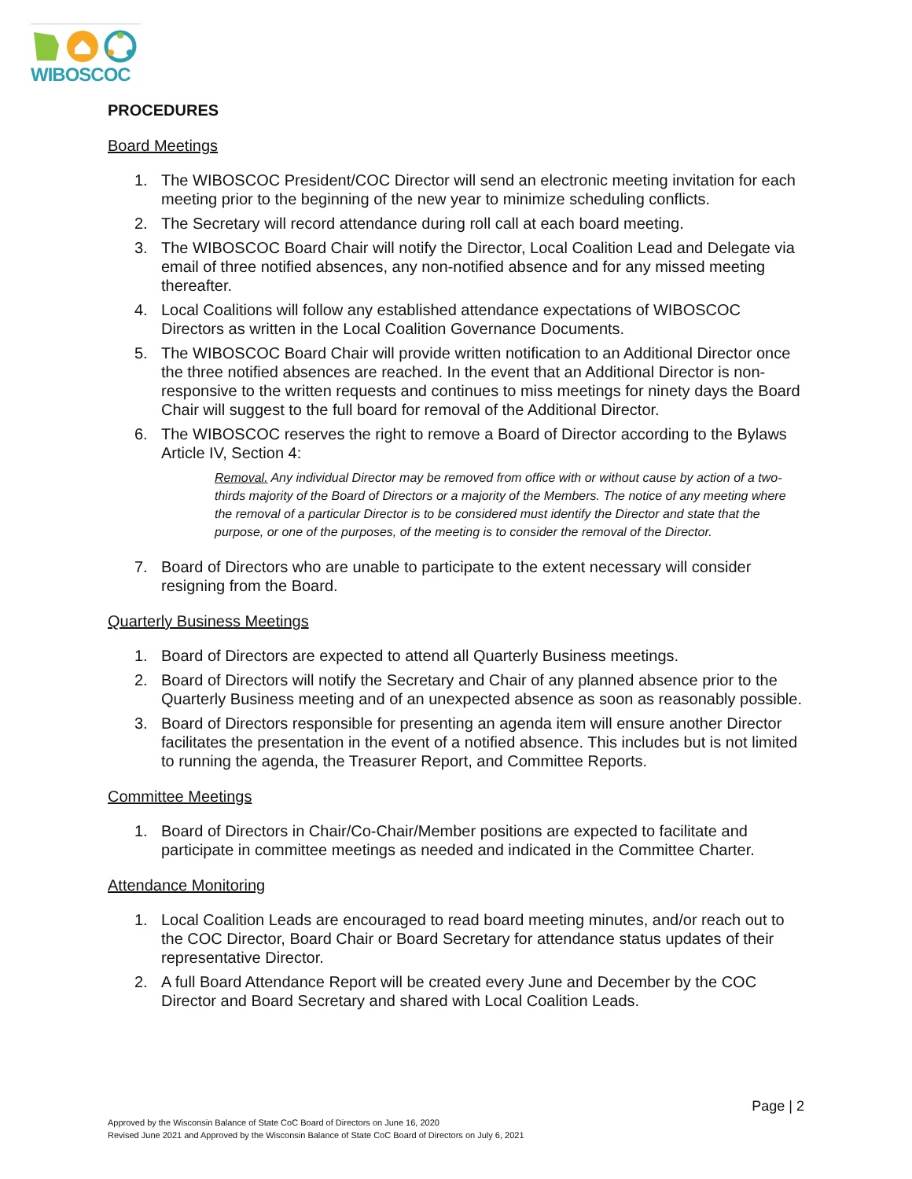WIBOSCOC
PROCEDURES
Board Meetings
1. The WIBOSCOC President/COC Director will send an electronic meeting invitation for each meeting prior to the beginning of the new year to minimize scheduling conflicts.
2. The Secretary will record attendance during roll call at each board meeting.
3. The WIBOSCOC Board Chair will notify the Director, Local Coalition Lead and Delegate via email of three notified absences, any non-notified absence and for any missed meeting thereafter.
4. Local Coalitions will follow any established attendance expectations of WIBOSCOC Directors as written in the Local Coalition Governance Documents.
5. The WIBOSCOC Board Chair will provide written notification to an Additional Director once the three notified absences are reached. In the event that an Additional Director is non-responsive to the written requests and continues to miss meetings for ninety days the Board Chair will suggest to the full board for removal of the Additional Director.
6. The WIBOSCOC reserves the right to remove a Board of Director according to the Bylaws Article IV, Section 4:
Removal. Any individual Director may be removed from office with or without cause by action of a two-thirds majority of the Board of Directors or a majority of the Members. The notice of any meeting where the removal of a particular Director is to be considered must identify the Director and state that the purpose, or one of the purposes, of the meeting is to consider the removal of the Director.
7. Board of Directors who are unable to participate to the extent necessary will consider resigning from the Board.
Quarterly Business Meetings
1. Board of Directors are expected to attend all Quarterly Business meetings.
2. Board of Directors will notify the Secretary and Chair of any planned absence prior to the Quarterly Business meeting and of an unexpected absence as soon as reasonably possible.
3. Board of Directors responsible for presenting an agenda item will ensure another Director facilitates the presentation in the event of a notified absence. This includes but is not limited to running the agenda, the Treasurer Report, and Committee Reports.
Committee Meetings
1. Board of Directors in Chair/Co-Chair/Member positions are expected to facilitate and participate in committee meetings as needed and indicated in the Committee Charter.
Attendance Monitoring
1. Local Coalition Leads are encouraged to read board meeting minutes, and/or reach out to the COC Director, Board Chair or Board Secretary for attendance status updates of their representative Director.
2. A full Board Attendance Report will be created every June and December by the COC Director and Board Secretary and shared with Local Coalition Leads.
Page | 2
Approved by the Wisconsin Balance of State CoC Board of Directors on June 16, 2020
Revised June 2021 and Approved by the Wisconsin Balance of State CoC Board of Directors on July 6, 2021